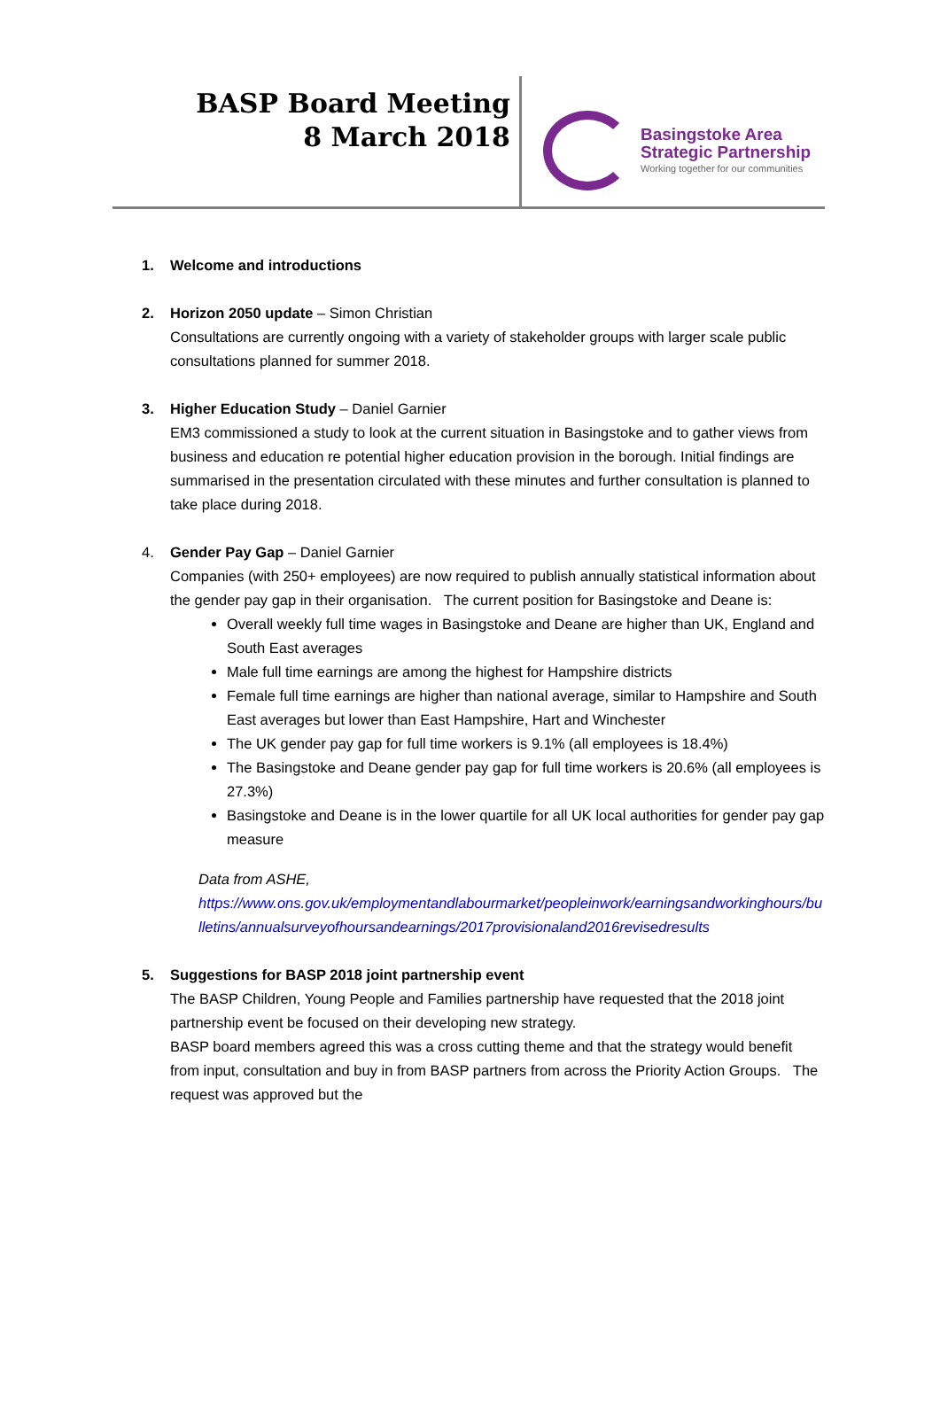BASP Board Meeting
8 March 2018
Basingstoke Area
Strategic Partnership
Working together for our communities
1. Welcome and introductions
2. Horizon 2050 update – Simon Christian
Consultations are currently ongoing with a variety of stakeholder groups with larger scale public consultations planned for summer 2018.
3. Higher Education Study – Daniel Garnier
EM3 commissioned a study to look at the current situation in Basingstoke and to gather views from business and education re potential higher education provision in the borough. Initial findings are summarised in the presentation circulated with these minutes and further consultation is planned to take place during 2018.
4. Gender Pay Gap – Daniel Garnier
Companies (with 250+ employees) are now required to publish annually statistical information about the gender pay gap in their organisation. The current position for Basingstoke and Deane is:
Overall weekly full time wages in Basingstoke and Deane are higher than UK, England and South East averages
Male full time earnings are among the highest for Hampshire districts
Female full time earnings are higher than national average, similar to Hampshire and South East averages but lower than East Hampshire, Hart and Winchester
The UK gender pay gap for full time workers is 9.1% (all employees is 18.4%)
The Basingstoke and Deane gender pay gap for full time workers is 20.6% (all employees is 27.3%)
Basingstoke and Deane is in the lower quartile for all UK local authorities for gender pay gap measure
Data from ASHE,
https://www.ons.gov.uk/employmentandlabourmarket/peopleinwork/earningsandworkinghours/bulletins/annualsurveyofhoursandearnings/2017provisionaland2016revisedresults
5. Suggestions for BASP 2018 joint partnership event
The BASP Children, Young People and Families partnership have requested that the 2018 joint partnership event be focused on their developing new strategy.
BASP board members agreed this was a cross cutting theme and that the strategy would benefit from input, consultation and buy in from BASP partners from across the Priority Action Groups. The request was approved but the